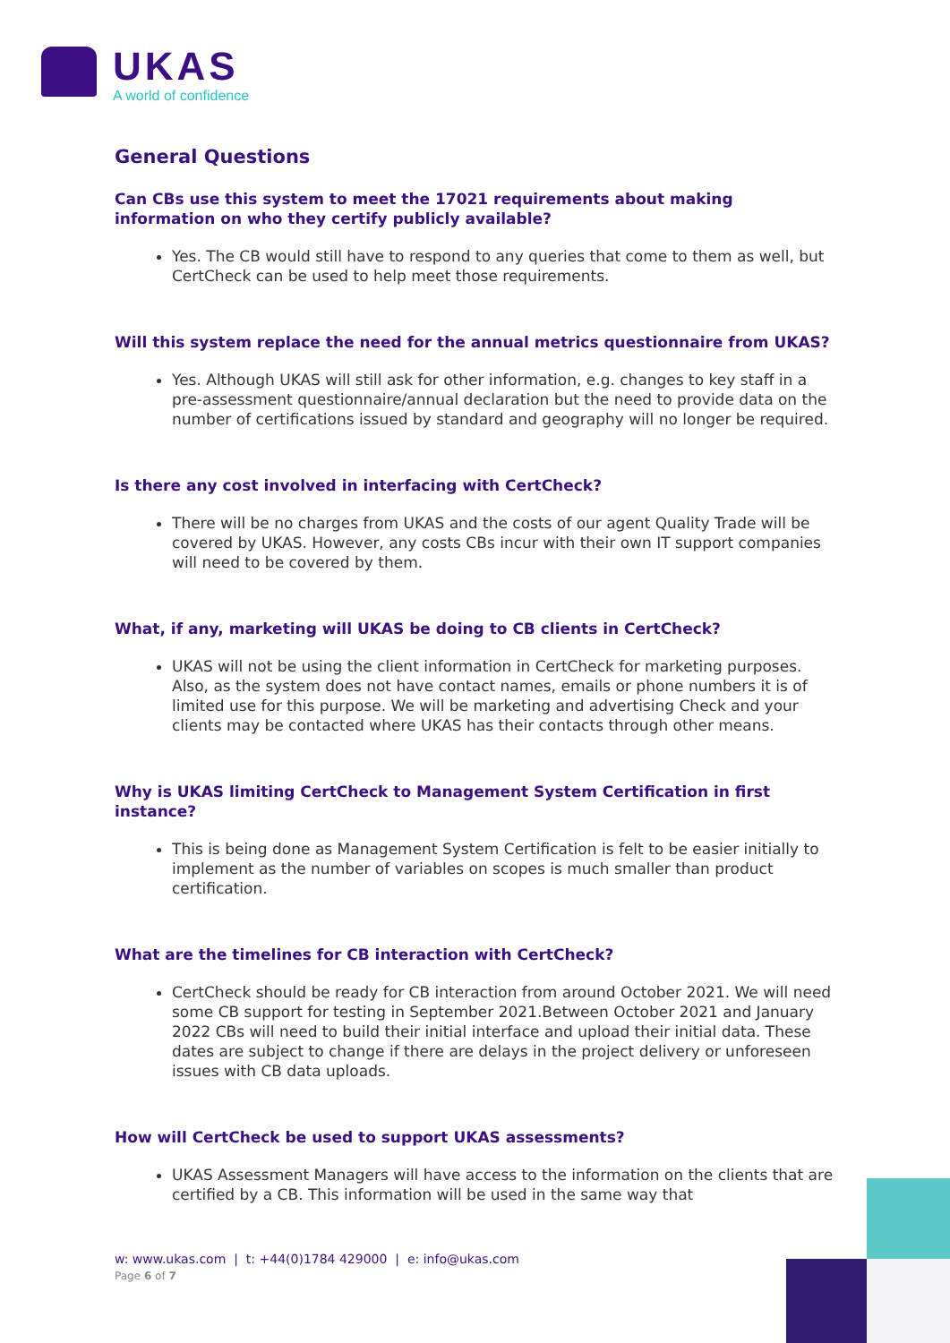UKAS
A world of confidence
General Questions
Can CBs use this system to meet the 17021 requirements about making information on who they certify publicly available?
Yes. The CB would still have to respond to any queries that come to them as well, but CertCheck can be used to help meet those requirements.
Will this system replace the need for the annual metrics questionnaire from UKAS?
Yes. Although UKAS will still ask for other information, e.g. changes to key staff in a pre-assessment questionnaire/annual declaration but the need to provide data on the number of certifications issued by standard and geography will no longer be required.
Is there any cost involved in interfacing with CertCheck?
There will be no charges from UKAS and the costs of our agent Quality Trade will be covered by UKAS. However, any costs CBs incur with their own IT support companies will need to be covered by them.
What, if any, marketing will UKAS be doing to CB clients in CertCheck?
UKAS will not be using the client information in CertCheck for marketing purposes. Also, as the system does not have contact names, emails or phone numbers it is of limited use for this purpose. We will be marketing and advertising Check and your clients may be contacted where UKAS has their contacts through other means.
Why is UKAS limiting CertCheck to Management System Certification in first instance?
This is being done as Management System Certification is felt to be easier initially to implement as the number of variables on scopes is much smaller than product certification.
What are the timelines for CB interaction with CertCheck?
CertCheck should be ready for CB interaction from around October 2021. We will need some CB support for testing in September 2021.Between October 2021 and January 2022 CBs will need to build their initial interface and upload their initial data. These dates are subject to change if there are delays in the project delivery or unforeseen issues with CB data uploads.
How will CertCheck be used to support UKAS assessments?
UKAS Assessment Managers will have access to the information on the clients that are certified by a CB. This information will be used in the same way that
w: www.ukas.com | t: +44(0)1784 429000 | e: info@ukas.com
Page 6 of 7